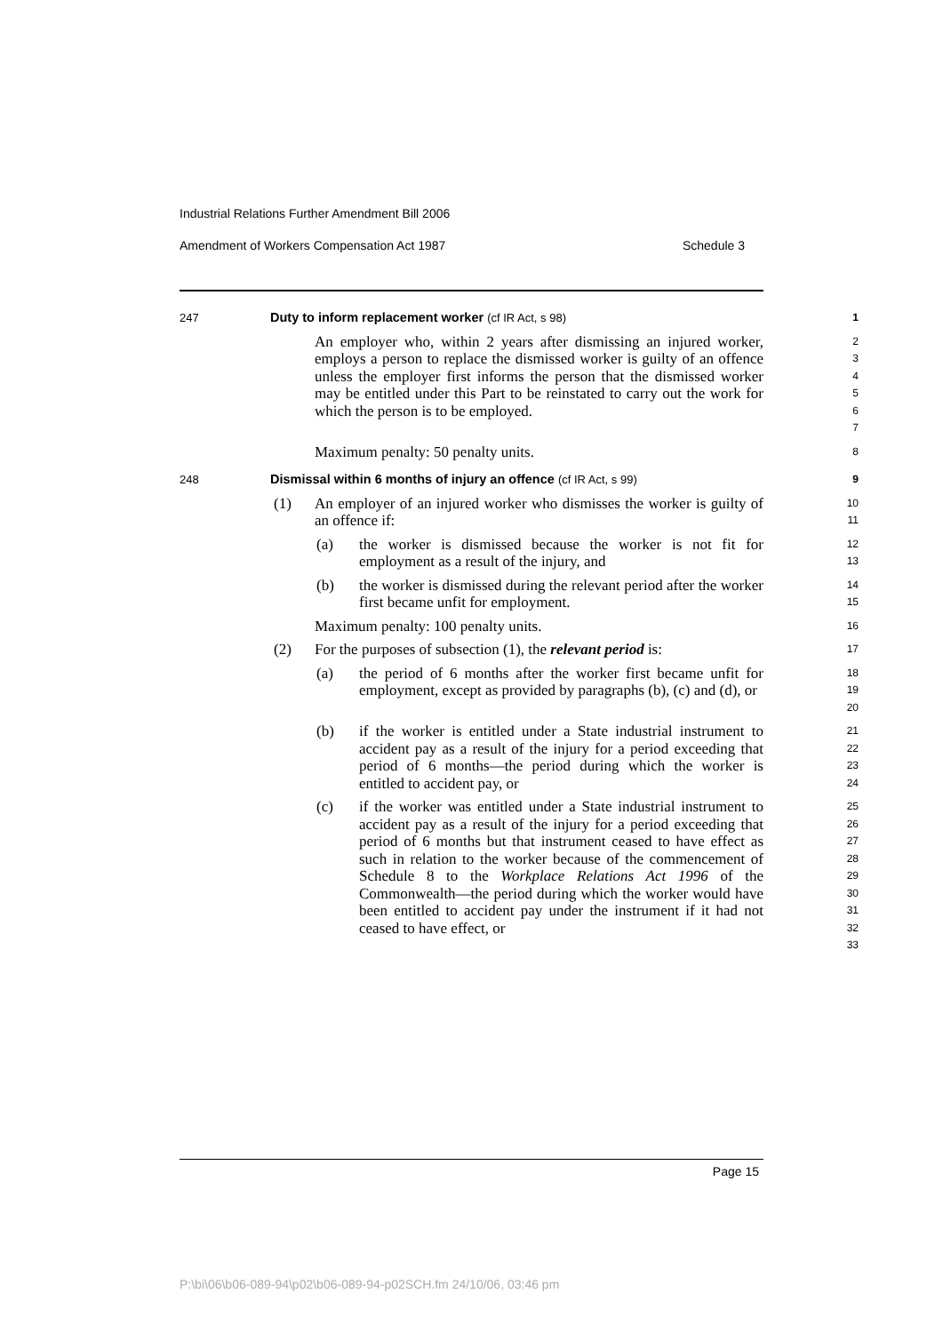Industrial Relations Further Amendment Bill 2006
Amendment of Workers Compensation Act 1987 Schedule 3
247 Duty to inform replacement worker (cf IR Act, s 98)
1
An employer who, within 2 years after dismissing an injured worker, employs a person to replace the dismissed worker is guilty of an offence unless the employer first informs the person that the dismissed worker may be entitled under this Part to be reinstated to carry out the work for which the person is to be employed.
2
3
4
5
6
7
Maximum penalty: 50 penalty units.
8
248 Dismissal within 6 months of injury an offence (cf IR Act, s 99)
9
(1) An employer of an injured worker who dismisses the worker is guilty of an offence if:
10
11
(a) the worker is dismissed because the worker is not fit for employment as a result of the injury, and
12
13
(b) the worker is dismissed during the relevant period after the worker first became unfit for employment.
14
15
Maximum penalty: 100 penalty units.
16
(2) For the purposes of subsection (1), the relevant period is:
17
(a) the period of 6 months after the worker first became unfit for employment, except as provided by paragraphs (b), (c) and (d), or
18
19
20
(b) if the worker is entitled under a State industrial instrument to accident pay as a result of the injury for a period exceeding that period of 6 months—the period during which the worker is entitled to accident pay, or
21
22
23
24
(c) if the worker was entitled under a State industrial instrument to accident pay as a result of the injury for a period exceeding that period of 6 months but that instrument ceased to have effect as such in relation to the worker because of the commencement of Schedule 8 to the Workplace Relations Act 1996 of the Commonwealth—the period during which the worker would have been entitled to accident pay under the instrument if it had not ceased to have effect, or
25
26
27
28
29
30
31
32
33
Page 15
P:\bi\06\b06-089-94\p02\b06-089-94-p02SCH.fm 24/10/06, 03:46 pm